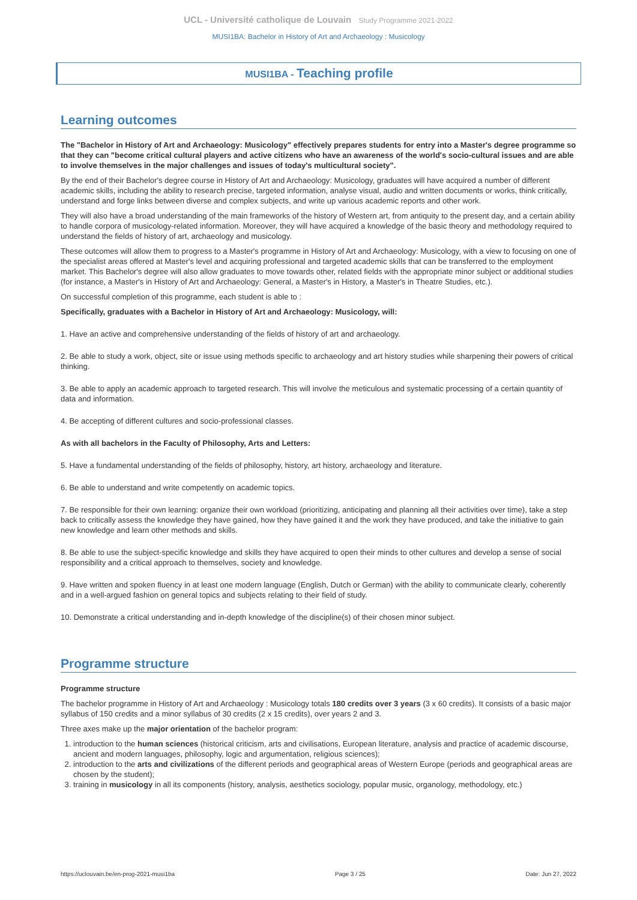UCL - Université catholique de Louvain Study Programme 2021-2022
MUSI1BA: Bachelor in History of Art and Archaeology : Musicology
MUSI1BA - Teaching profile
Learning outcomes
The "Bachelor in History of Art and Archaeology: Musicology" effectively prepares students for entry into a Master's degree programme so that they can "become critical cultural players and active citizens who have an awareness of the world's socio-cultural issues and are able to involve themselves in the major challenges and issues of today's multicultural society".
By the end of their Bachelor's degree course in History of Art and Archaeology: Musicology, graduates will have acquired a number of different academic skills, including the ability to research precise, targeted information, analyse visual, audio and written documents or works, think critically, understand and forge links between diverse and complex subjects, and write up various academic reports and other work.
They will also have a broad understanding of the main frameworks of the history of Western art, from antiquity to the present day, and a certain ability to handle corpora of musicology-related information. Moreover, they will have acquired a knowledge of the basic theory and methodology required to understand the fields of history of art, archaeology and musicology.
These outcomes will allow them to progress to a Master's programme in History of Art and Archaeology: Musicology, with a view to focusing on one of the specialist areas offered at Master's level and acquiring professional and targeted academic skills that can be transferred to the employment market. This Bachelor's degree will also allow graduates to move towards other, related fields with the appropriate minor subject or additional studies (for instance, a Master's in History of Art and Archaeology: General, a Master's in History, a Master's in Theatre Studies, etc.).
On successful completion of this programme, each student is able to :
Specifically, graduates with a Bachelor in History of Art and Archaeology: Musicology, will:
1. Have an active and comprehensive understanding of the fields of history of art and archaeology.
2. Be able to study a work, object, site or issue using methods specific to archaeology and art history studies while sharpening their powers of critical thinking.
3. Be able to apply an academic approach to targeted research. This will involve the meticulous and systematic processing of a certain quantity of data and information.
4. Be accepting of different cultures and socio-professional classes.
As with all bachelors in the Faculty of Philosophy, Arts and Letters:
5. Have a fundamental understanding of the fields of philosophy, history, art history, archaeology and literature.
6. Be able to understand and write competently on academic topics.
7. Be responsible for their own learning: organize their own workload (prioritizing, anticipating and planning all their activities over time), take a step back to critically assess the knowledge they have gained, how they have gained it and the work they have produced, and take the initiative to gain new knowledge and learn other methods and skills.
8. Be able to use the subject-specific knowledge and skills they have acquired to open their minds to other cultures and develop a sense of social responsibility and a critical approach to themselves, society and knowledge.
9. Have written and spoken fluency in at least one modern language (English, Dutch or German) with the ability to communicate clearly, coherently and in a well-argued fashion on general topics and subjects relating to their field of study.
10. Demonstrate a critical understanding and in-depth knowledge of the discipline(s) of their chosen minor subject.
Programme structure
Programme structure
The bachelor programme in History of Art and Archaeology : Musicology totals 180 credits over 3 years (3 x 60 credits). It consists of a basic major syllabus of 150 credits and a minor syllabus of 30 credits (2 x 15 credits), over years 2 and 3.
Three axes make up the major orientation of the bachelor program:
1. introduction to the human sciences (historical criticism, arts and civilisations, European literature, analysis and practice of academic discourse, ancient and modern languages, philosophy, logic and argumentation, religious sciences);
2. introduction to the arts and civilizations of the different periods and geographical areas of Western Europe (periods and geographical areas are chosen by the student);
3. training in musicology in all its components (history, analysis, aesthetics sociology, popular music, organology, methodology, etc.)
https://uclouvain.be/en-prog-2021-musi1ba Page 3 / 25 Date: Jun 27, 2022